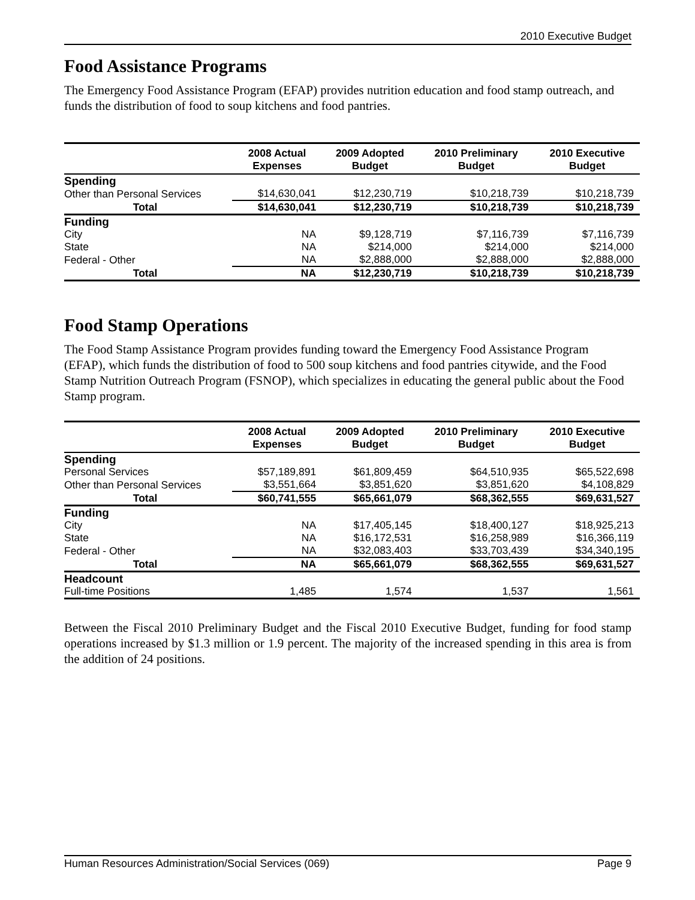2010 Executive Budget
Food Assistance Programs
The Emergency Food Assistance Program (EFAP) provides nutrition education and food stamp outreach, and funds the distribution of food to soup kitchens and food pantries.
| | 2008 Actual Expenses | 2009 Adopted Budget | 2010 Preliminary Budget | 2010 Executive Budget |
| --- | --- | --- | --- | --- |
| Spending | | | | |
| Other than Personal Services | $14,630,041 | $12,230,719 | $10,218,739 | $10,218,739 |
| Total | $14,630,041 | $12,230,719 | $10,218,739 | $10,218,739 |
| Funding | | | | |
| City | NA | $9,128,719 | $7,116,739 | $7,116,739 |
| State | NA | $214,000 | $214,000 | $214,000 |
| Federal - Other | NA | $2,888,000 | $2,888,000 | $2,888,000 |
| Total | NA | $12,230,719 | $10,218,739 | $10,218,739 |
Food Stamp Operations
The Food Stamp Assistance Program provides funding toward the Emergency Food Assistance Program (EFAP), which funds the distribution of food to 500 soup kitchens and food pantries citywide, and the Food Stamp Nutrition Outreach Program (FSNOP), which specializes in educating the general public about the Food Stamp program.
| | 2008 Actual Expenses | 2009 Adopted Budget | 2010 Preliminary Budget | 2010 Executive Budget |
| --- | --- | --- | --- | --- |
| Spending | | | | |
| Personal Services | $57,189,891 | $61,809,459 | $64,510,935 | $65,522,698 |
| Other than Personal Services | $3,551,664 | $3,851,620 | $3,851,620 | $4,108,829 |
| Total | $60,741,555 | $65,661,079 | $68,362,555 | $69,631,527 |
| Funding | | | | |
| City | NA | $17,405,145 | $18,400,127 | $18,925,213 |
| State | NA | $16,172,531 | $16,258,989 | $16,366,119 |
| Federal - Other | NA | $32,083,403 | $33,703,439 | $34,340,195 |
| Total | NA | $65,661,079 | $68,362,555 | $69,631,527 |
| Headcount | | | | |
| Full-time Positions | 1,485 | 1,574 | 1,537 | 1,561 |
Between the Fiscal 2010 Preliminary Budget and the Fiscal 2010 Executive Budget, funding for food stamp operations increased by $1.3 million or 1.9 percent. The majority of the increased spending in this area is from the addition of 24 positions.
Human Resources Administration/Social Services (069) Page 9